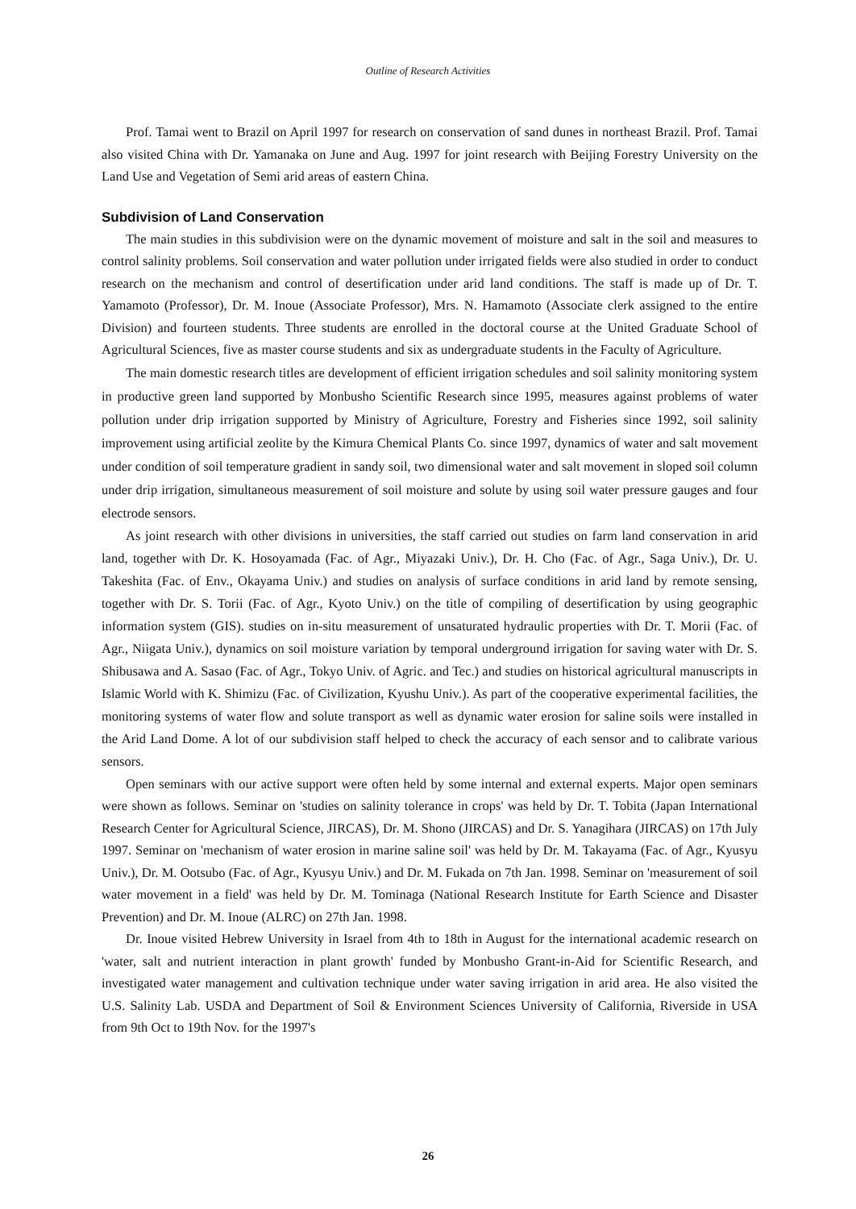Outline of Research Activities
Prof. Tamai went to Brazil on April 1997 for research on conservation of sand dunes in northeast Brazil. Prof. Tamai also visited China with Dr. Yamanaka on June and Aug. 1997 for joint research with Beijing Forestry University on the Land Use and Vegetation of Semi arid areas of eastern China.
Subdivision of Land Conservation
The main studies in this subdivision were on the dynamic movement of moisture and salt in the soil and measures to control salinity problems. Soil conservation and water pollution under irrigated fields were also studied in order to conduct research on the mechanism and control of desertification under arid land conditions. The staff is made up of Dr. T. Yamamoto (Professor), Dr. M. Inoue (Associate Professor), Mrs. N. Hamamoto (Associate clerk assigned to the entire Division) and fourteen students. Three students are enrolled in the doctoral course at the United Graduate School of Agricultural Sciences, five as master course students and six as undergraduate students in the Faculty of Agriculture.
The main domestic research titles are development of efficient irrigation schedules and soil salinity monitoring system in productive green land supported by Monbusho Scientific Research since 1995, measures against problems of water pollution under drip irrigation supported by Ministry of Agriculture, Forestry and Fisheries since 1992, soil salinity improvement using artificial zeolite by the Kimura Chemical Plants Co. since 1997, dynamics of water and salt movement under condition of soil temperature gradient in sandy soil, two dimensional water and salt movement in sloped soil column under drip irrigation, simultaneous measurement of soil moisture and solute by using soil water pressure gauges and four electrode sensors.
As joint research with other divisions in universities, the staff carried out studies on farm land conservation in arid land, together with Dr. K. Hosoyamada (Fac. of Agr., Miyazaki Univ.), Dr. H. Cho (Fac. of Agr., Saga Univ.), Dr. U. Takeshita (Fac. of Env., Okayama Univ.) and studies on analysis of surface conditions in arid land by remote sensing, together with Dr. S. Torii (Fac. of Agr., Kyoto Univ.) on the title of compiling of desertification by using geographic information system (GIS). studies on in-situ measurement of unsaturated hydraulic properties with Dr. T. Morii (Fac. of Agr., Niigata Univ.), dynamics on soil moisture variation by temporal underground irrigation for saving water with Dr. S. Shibusawa and A. Sasao (Fac. of Agr., Tokyo Univ. of Agric. and Tec.) and studies on historical agricultural manuscripts in Islamic World with K. Shimizu (Fac. of Civilization, Kyushu Univ.). As part of the cooperative experimental facilities, the monitoring systems of water flow and solute transport as well as dynamic water erosion for saline soils were installed in the Arid Land Dome. A lot of our subdivision staff helped to check the accuracy of each sensor and to calibrate various sensors.
Open seminars with our active support were often held by some internal and external experts. Major open seminars were shown as follows. Seminar on 'studies on salinity tolerance in crops' was held by Dr. T. Tobita (Japan International Research Center for Agricultural Science, JIRCAS), Dr. M. Shono (JIRCAS) and Dr. S. Yanagihara (JIRCAS) on 17th July 1997. Seminar on 'mechanism of water erosion in marine saline soil' was held by Dr. M. Takayama (Fac. of Agr., Kyusyu Univ.), Dr. M. Ootsubo (Fac. of Agr., Kyusyu Univ.) and Dr. M. Fukada on 7th Jan. 1998. Seminar on 'measurement of soil water movement in a field' was held by Dr. M. Tominaga (National Research Institute for Earth Science and Disaster Prevention) and Dr. M. Inoue (ALRC) on 27th Jan. 1998.
Dr. Inoue visited Hebrew University in Israel from 4th to 18th in August for the international academic research on 'water, salt and nutrient interaction in plant growth' funded by Monbusho Grant-in-Aid for Scientific Research, and investigated water management and cultivation technique under water saving irrigation in arid area. He also visited the U.S. Salinity Lab. USDA and Department of Soil & Environment Sciences University of California, Riverside in USA from 9th Oct to 19th Nov. for the 1997's
26